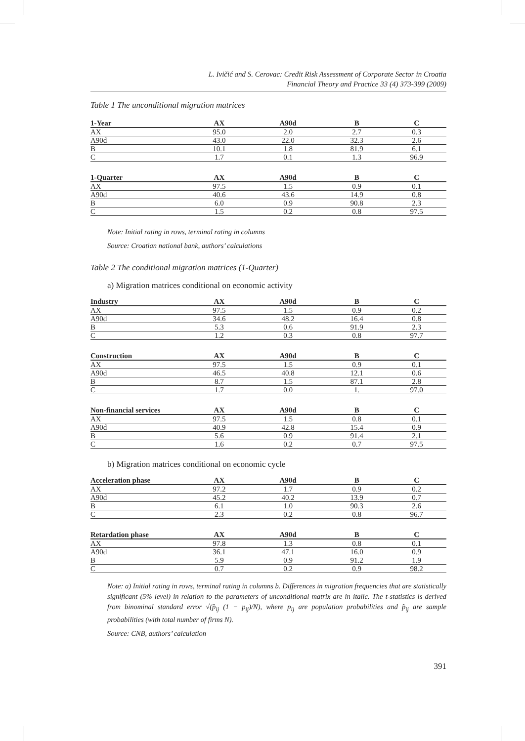L. Ivičić and S. Cerovac: Credit Risk Assessment of Corporate Sector in Croatia
Financial Theory and Practice 33 (4) 373-399 (2009)
Table 1 The unconditional migration matrices
| 1-Year | AX | A90d | B | C |
| --- | --- | --- | --- | --- |
| AX | 95.0 | 2.0 | 2.7 | 0.3 |
| A90d | 43.0 | 22.0 | 32.3 | 2.6 |
| B | 10.1 | 1.8 | 81.9 | 6.1 |
| C | 1.7 | 0.1 | 1.3 | 96.9 |
| 1-Quarter | AX | A90d | B | C |
| --- | --- | --- | --- | --- |
| AX | 97.5 | 1.5 | 0.9 | 0.1 |
| A90d | 40.6 | 43.6 | 14.9 | 0.8 |
| B | 6.0 | 0.9 | 90.8 | 2.3 |
| C | 1.5 | 0.2 | 0.8 | 97.5 |
Note: Initial rating in rows, terminal rating in columns
Source: Croatian national bank, authors’ calculations
Table 2 The conditional migration matrices (1-Quarter)
a) Migration matrices conditional on economic activity
| Industry | AX | A90d | B | C |
| --- | --- | --- | --- | --- |
| AX | 97.5 | 1.5 | 0.9 | 0.2 |
| A90d | 34.6 | 48.2 | 16.4 | 0.8 |
| B | 5.3 | 0.6 | 91.9 | 2.3 |
| C | 1.2 | 0.3 | 0.8 | 97.7 |
| Construction | AX | A90d | B | C |
| --- | --- | --- | --- | --- |
| AX | 97.5 | 1.5 | 0.9 | 0.1 |
| A90d | 46.5 | 40.8 | 12.1 | 0.6 |
| B | 8.7 | 1.5 | 87.1 | 2.8 |
| C | 1.7 | 0.0 | 1. | 97.0 |
| Non-financial services | AX | A90d | B | C |
| --- | --- | --- | --- | --- |
| AX | 97.5 | 1.5 | 0.8 | 0.1 |
| A90d | 40.9 | 42.8 | 15.4 | 0.9 |
| B | 5.6 | 0.9 | 91.4 | 2.1 |
| C | 1.6 | 0.2 | 0.7 | 97.5 |
b) Migration matrices conditional on economic cycle
| Acceleration phase | AX | A90d | B | C |
| --- | --- | --- | --- | --- |
| AX | 97.2 | 1.7 | 0.9 | 0.2 |
| A90d | 45.2 | 40.2 | 13.9 | 0.7 |
| B | 6.1 | 1.0 | 90.3 | 2.6 |
| C | 2.3 | 0.2 | 0.8 | 96.7 |
| Retardation phase | AX | A90d | B | C |
| --- | --- | --- | --- | --- |
| AX | 97.8 | 1.3 | 0.8 | 0.1 |
| A90d | 36.1 | 47.1 | 16.0 | 0.9 |
| B | 5.9 | 0.9 | 91.2 | 1.9 |
| C | 0.7 | 0.2 | 0.9 | 98.2 |
Note: a) Initial rating in rows, terminal rating in columns b. Differences in migration frequencies that are statistically significant (5% level) in relation to the parameters of unconditional matrix are in italic. The t-statistics is derived from binominal standard error √(p̂<sub>ij</sub> (1 − p<sub>ij</sub>)/N), where p<sub>ij</sub> are population probabilities and p̂<sub>ij</sub> are sample probabilities (with total number of firms N).
Source: CNB, authors’ calculation
391